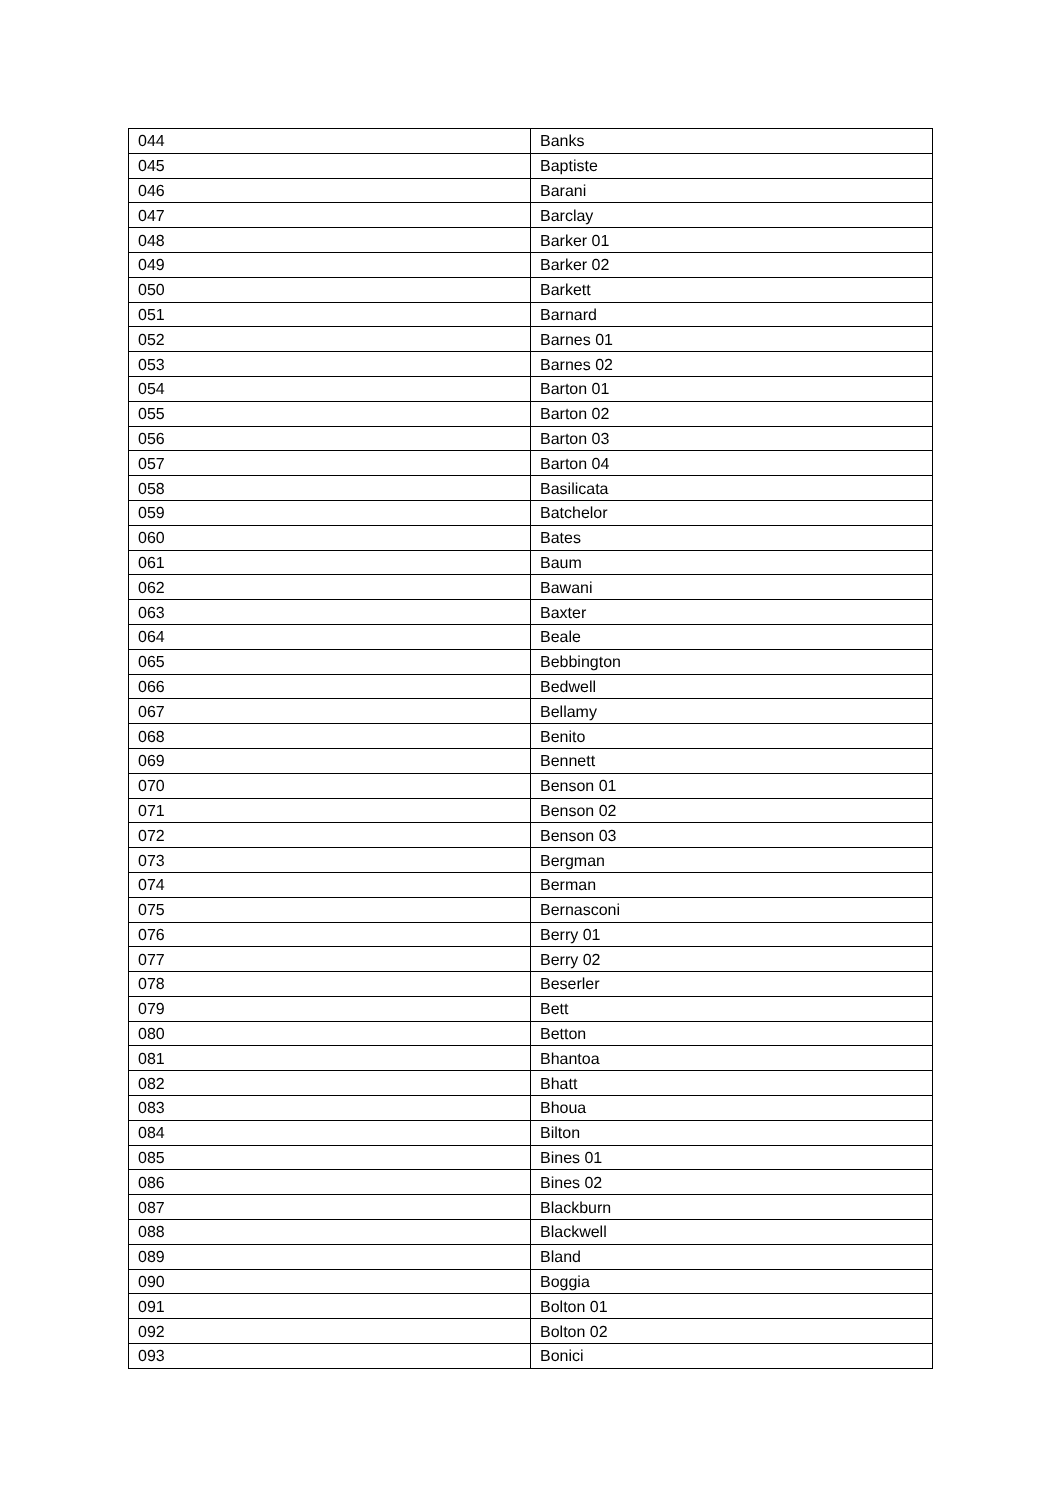| 044 | Banks |
| 045 | Baptiste |
| 046 | Barani |
| 047 | Barclay |
| 048 | Barker 01 |
| 049 | Barker 02 |
| 050 | Barkett |
| 051 | Barnard |
| 052 | Barnes 01 |
| 053 | Barnes 02 |
| 054 | Barton 01 |
| 055 | Barton 02 |
| 056 | Barton 03 |
| 057 | Barton 04 |
| 058 | Basilicata |
| 059 | Batchelor |
| 060 | Bates |
| 061 | Baum |
| 062 | Bawani |
| 063 | Baxter |
| 064 | Beale |
| 065 | Bebbington |
| 066 | Bedwell |
| 067 | Bellamy |
| 068 | Benito |
| 069 | Bennett |
| 070 | Benson 01 |
| 071 | Benson 02 |
| 072 | Benson 03 |
| 073 | Bergman |
| 074 | Berman |
| 075 | Bernasconi |
| 076 | Berry 01 |
| 077 | Berry 02 |
| 078 | Beserler |
| 079 | Bett |
| 080 | Betton |
| 081 | Bhantoa |
| 082 | Bhatt |
| 083 | Bhoua |
| 084 | Bilton |
| 085 | Bines 01 |
| 086 | Bines 02 |
| 087 | Blackburn |
| 088 | Blackwell |
| 089 | Bland |
| 090 | Boggia |
| 091 | Bolton 01 |
| 092 | Bolton 02 |
| 093 | Bonici |